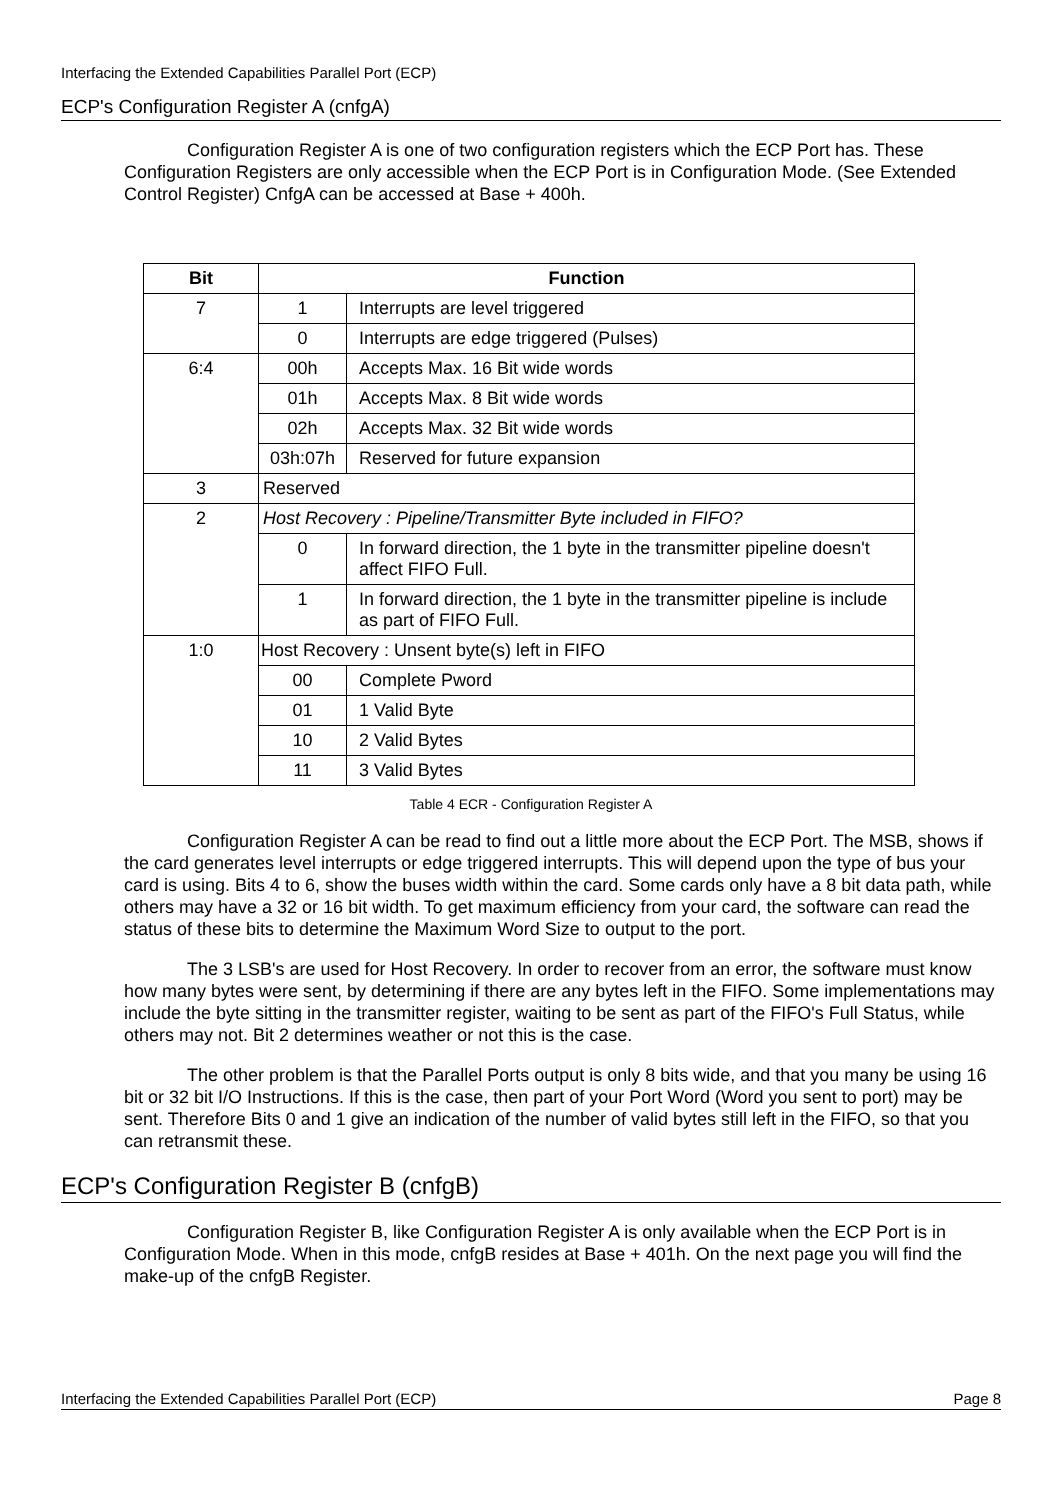Interfacing the Extended Capabilities Parallel Port (ECP)
ECP's Configuration Register A (cnfgA)
Configuration Register A is one of two configuration registers which the ECP Port has. These Configuration Registers are only accessible when the ECP Port is in Configuration Mode. (See Extended Control Register) CnfgA can be accessed at Base + 400h.
| Bit | Function | |
| --- | --- | --- |
| 7 | 1 | Interrupts are level triggered |
| | 0 | Interrupts are edge triggered (Pulses) |
| 6:4 | 00h | Accepts Max. 16 Bit wide words |
| | 01h | Accepts Max. 8 Bit wide words |
| | 02h | Accepts Max. 32 Bit wide words |
| | 03h:07h | Reserved for future expansion |
| 3 | Reserved | |
| 2 | Host Recovery : Pipeline/Transmitter Byte included in FIFO? | |
| | 0 | In forward direction, the 1 byte in the transmitter pipeline doesn't affect FIFO Full. |
| | 1 | In forward direction, the 1 byte in the transmitter pipeline is include as part of FIFO Full. |
| 1:0 | Host Recovery : Unsent byte(s) left in FIFO | |
| | 00 | Complete Pword |
| | 01 | 1 Valid Byte |
| | 10 | 2 Valid Bytes |
| | 11 | 3 Valid Bytes |
Table 4 ECR - Configuration Register A
Configuration Register A can be read to find out a little more about the ECP Port. The MSB, shows if the card generates level interrupts or edge triggered interrupts. This will depend upon the type of bus your card is using. Bits 4 to 6, show the buses width within the card. Some cards only have a 8 bit data path, while others may have a 32 or 16 bit width. To get maximum efficiency from your card, the software can read the status of these bits to determine the Maximum Word Size to output to the port.
The 3 LSB's are used for Host Recovery. In order to recover from an error, the software must know how many bytes were sent, by determining if there are any bytes left in the FIFO. Some implementations may include the byte sitting in the transmitter register, waiting to be sent as part of the FIFO's Full Status, while others may not. Bit 2 determines weather or not this is the case.
The other problem is that the Parallel Ports output is only 8 bits wide, and that you many be using 16 bit or 32 bit I/O Instructions. If this is the case, then part of your Port Word (Word you sent to port) may be sent. Therefore Bits 0 and 1 give an indication of the number of valid bytes still left in the FIFO, so that you can retransmit these.
ECP's Configuration Register B (cnfgB)
Configuration Register B, like Configuration Register A is only available when the ECP Port is in Configuration Mode. When in this mode, cnfgB resides at Base + 401h. On the next page you will find the make-up of the cnfgB Register.
Interfacing the Extended Capabilities Parallel Port (ECP) Page 8